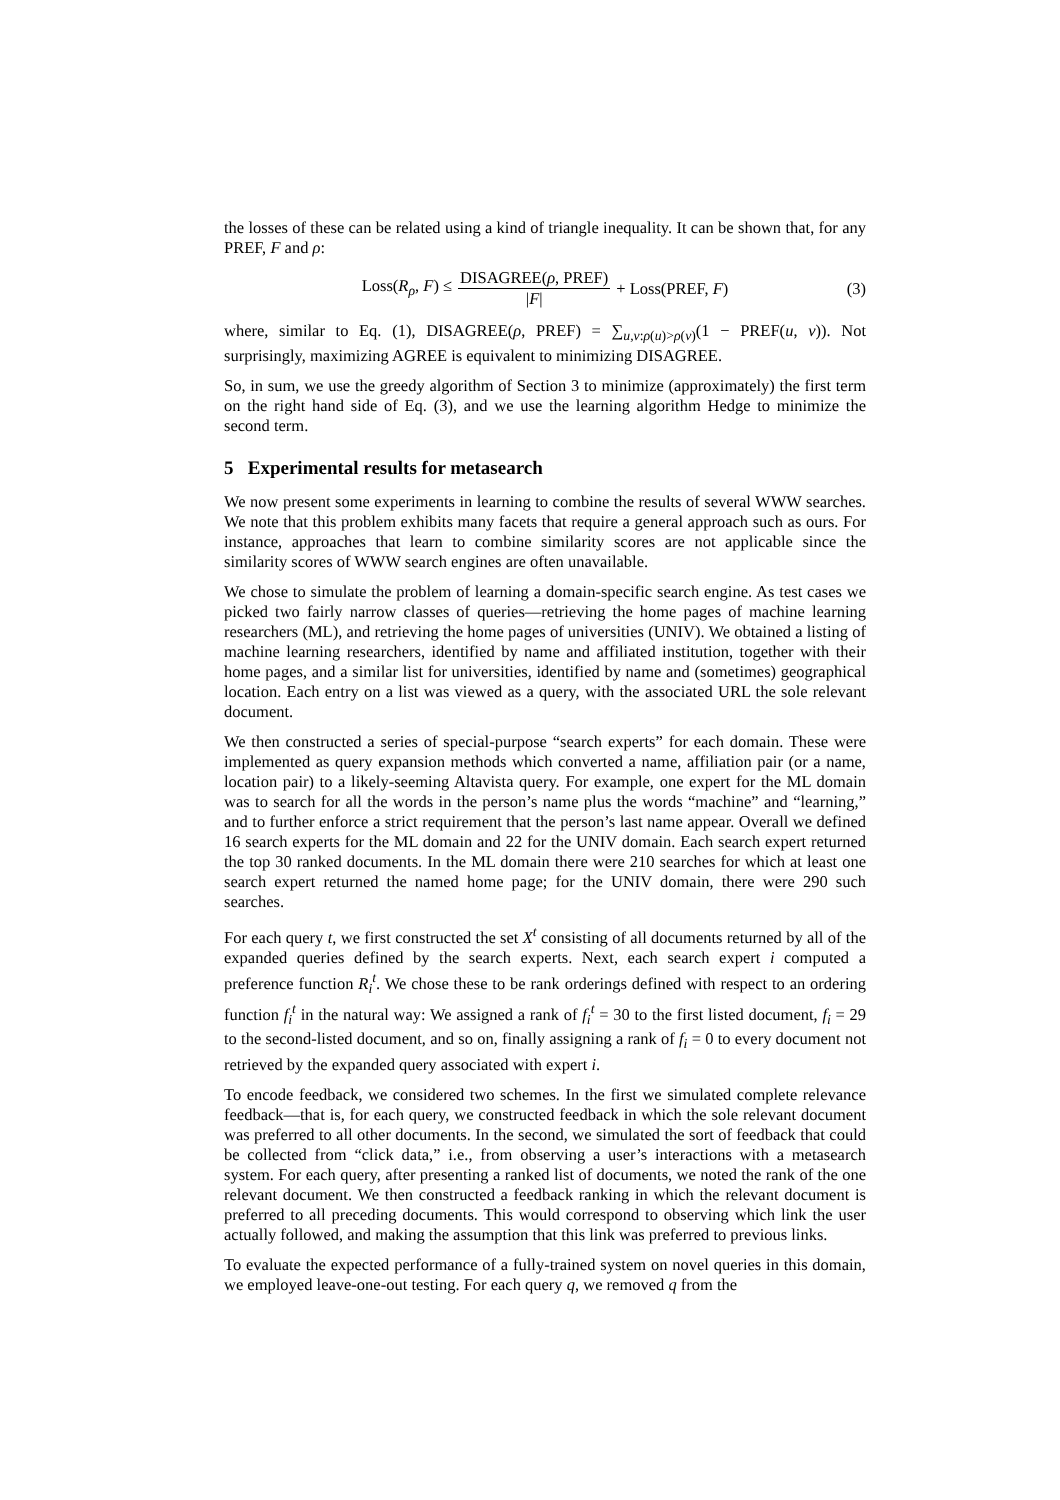the losses of these can be related using a kind of triangle inequality. It can be shown that, for any PREF, F and ρ:
Loss(R<sub>ρ</sub>, F) ≤ DISAGREE(ρ, PREF) |F| + Loss(PREF, F) (3)
where, similar to Eq. (1), DISAGREE(ρ, PREF) = ∑<sub>u,v:ρ(u)>ρ(v)</sub>(1 − PREF(u, v)). Not surprisingly, maximizing AGREE is equivalent to minimizing DISAGREE.
So, in sum, we use the greedy algorithm of Section 3 to minimize (approximately) the first term on the right hand side of Eq. (3), and we use the learning algorithm Hedge to minimize the second term.
5 Experimental results for metasearch
We now present some experiments in learning to combine the results of several WWW searches. We note that this problem exhibits many facets that require a general approach such as ours. For instance, approaches that learn to combine similarity scores are not applicable since the similarity scores of WWW search engines are often unavailable.
We chose to simulate the problem of learning a domain-specific search engine. As test cases we picked two fairly narrow classes of queries—retrieving the home pages of machine learning researchers (ML), and retrieving the home pages of universities (UNIV). We obtained a listing of machine learning researchers, identified by name and affiliated institution, together with their home pages, and a similar list for universities, identified by name and (sometimes) geographical location. Each entry on a list was viewed as a query, with the associated URL the sole relevant document.
We then constructed a series of special-purpose “search experts” for each domain. These were implemented as query expansion methods which converted a name, affiliation pair (or a name, location pair) to a likely-seeming Altavista query. For example, one expert for the ML domain was to search for all the words in the person’s name plus the words “machine” and “learning,” and to further enforce a strict requirement that the person’s last name appear. Overall we defined 16 search experts for the ML domain and 22 for the UNIV domain. Each search expert returned the top 30 ranked documents. In the ML domain there were 210 searches for which at least one search expert returned the named home page; for the UNIV domain, there were 290 such searches.
For each query t, we first constructed the set X<sup>t</sup> consisting of all documents returned by all of the expanded queries defined by the search experts. Next, each search expert i computed a preference function R<sub>i</sub><sup>t</sup>. We chose these to be rank orderings defined with respect to an ordering function f<sub>i</sub><sup>t</sup> in the natural way: We assigned a rank of f<sub>i</sub><sup>t</sup> = 30 to the first listed document, f<sub>i</sub> = 29 to the second-listed document, and so on, finally assigning a rank of f<sub>i</sub> = 0 to every document not retrieved by the expanded query associated with expert i.
To encode feedback, we considered two schemes. In the first we simulated complete relevance feedback—that is, for each query, we constructed feedback in which the sole relevant document was preferred to all other documents. In the second, we simulated the sort of feedback that could be collected from “click data,” i.e., from observing a user’s interactions with a metasearch system. For each query, after presenting a ranked list of documents, we noted the rank of the one relevant document. We then constructed a feedback ranking in which the relevant document is preferred to all preceding documents. This would correspond to observing which link the user actually followed, and making the assumption that this link was preferred to previous links.
To evaluate the expected performance of a fully-trained system on novel queries in this domain, we employed leave-one-out testing. For each query q, we removed q from the